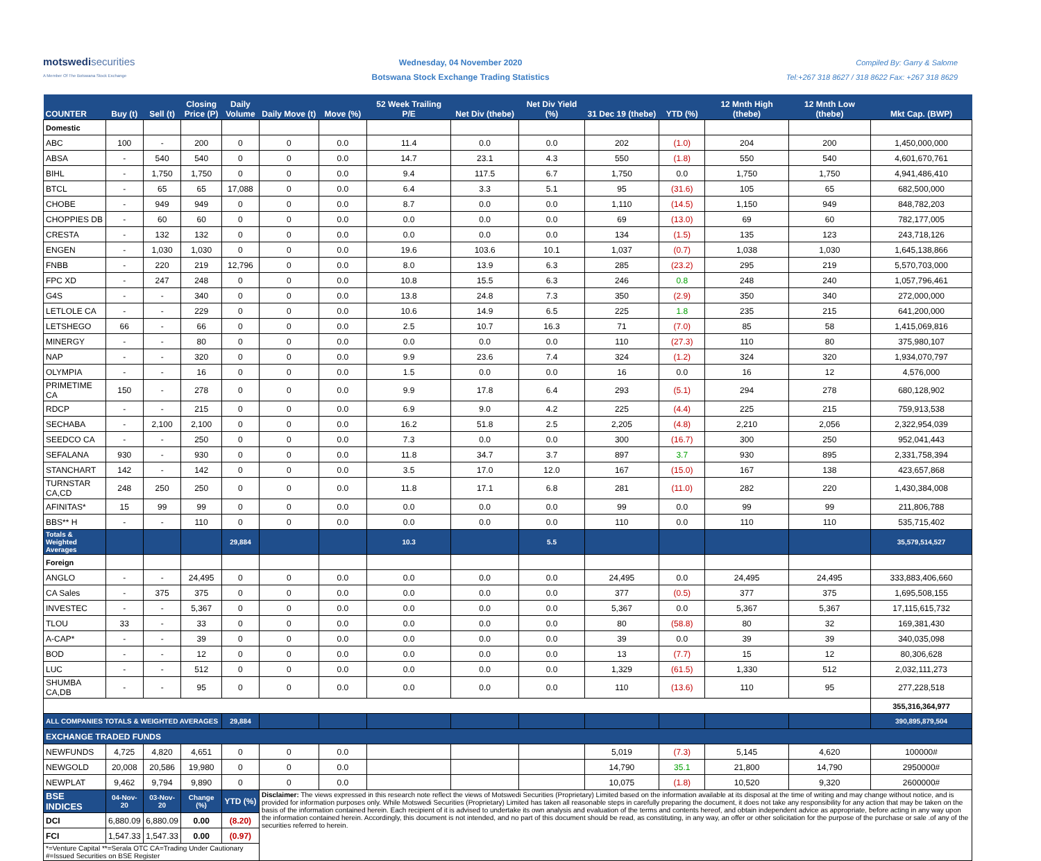motswedisecurities
A Member Of The Botswana Stock Exchange
Wednesday, 04 November 2020
Botswana Stock Exchange Trading Statistics
Compiled By: Garry & Salome
Tel:+267 318 8627 / 318 8622 Fax: +267 318 8629
| COUNTER | Buy (t) | Sell (t) | Closing Price (P) | Daily Volume | Daily Move (t) | Move (%) | 52 Week Trailing P/E | Net Div (thebe) | Net Div Yield (%) | 31 Dec 19 (thebe) | YTD (%) | 12 Mnth High (thebe) | 12 Mnth Low (thebe) | Mkt Cap. (BWP) |
| --- | --- | --- | --- | --- | --- | --- | --- | --- | --- | --- | --- | --- | --- | --- |
| Domestic | | | | | | | | | | | | | | |
| ABC | 100 | - | 200 | 0 | 0 | 0.0 | 11.4 | 0.0 | 0.0 | 202 | (1.0) | 204 | 200 | 1,450,000,000 |
| ABSA | - | 540 | 540 | 0 | 0 | 0.0 | 14.7 | 23.1 | 4.3 | 550 | (1.8) | 550 | 540 | 4,601,670,761 |
| BIHL | - | 1,750 | 1,750 | 0 | 0 | 0.0 | 9.4 | 117.5 | 6.7 | 1,750 | 0.0 | 1,750 | 1,750 | 4,941,486,410 |
| BTCL | - | 65 | 65 | 17,088 | 0 | 0.0 | 6.4 | 3.3 | 5.1 | 95 | (31.6) | 105 | 65 | 682,500,000 |
| CHOBE | - | 949 | 949 | 0 | 0 | 0.0 | 8.7 | 0.0 | 0.0 | 1,110 | (14.5) | 1,150 | 949 | 848,782,203 |
| CHOPPIES DB | - | 60 | 60 | 0 | 0 | 0.0 | 0.0 | 0.0 | 0.0 | 69 | (13.0) | 69 | 60 | 782,177,005 |
| CRESTA | - | 132 | 132 | 0 | 0 | 0.0 | 0.0 | 0.0 | 0.0 | 134 | (1.5) | 135 | 123 | 243,718,126 |
| ENGEN | - | 1,030 | 1,030 | 0 | 0 | 0.0 | 19.6 | 103.6 | 10.1 | 1,037 | (0.7) | 1,038 | 1,030 | 1,645,138,866 |
| FNBB | - | 220 | 219 | 12,796 | 0 | 0.0 | 8.0 | 13.9 | 6.3 | 285 | (23.2) | 295 | 219 | 5,570,703,000 |
| FPC XD | - | 247 | 248 | 0 | 0 | 0.0 | 10.8 | 15.5 | 6.3 | 246 | 0.8 | 248 | 240 | 1,057,796,461 |
| G4S | - | - | 340 | 0 | 0 | 0.0 | 13.8 | 24.8 | 7.3 | 350 | (2.9) | 350 | 340 | 272,000,000 |
| LETLOLE CA | - | - | 229 | 0 | 0 | 0.0 | 10.6 | 14.9 | 6.5 | 225 | 1.8 | 235 | 215 | 641,200,000 |
| LETSHEGO | 66 | - | 66 | 0 | 0 | 0.0 | 2.5 | 10.7 | 16.3 | 71 | (7.0) | 85 | 58 | 1,415,069,816 |
| MINERGY | - | - | 80 | 0 | 0 | 0.0 | 0.0 | 0.0 | 0.0 | 110 | (27.3) | 110 | 80 | 375,980,107 |
| NAP | - | - | 320 | 0 | 0 | 0.0 | 9.9 | 23.6 | 7.4 | 324 | (1.2) | 324 | 320 | 1,934,070,797 |
| OLYMPIA | - | - | 16 | 0 | 0 | 0.0 | 1.5 | 0.0 | 0.0 | 16 | 0.0 | 16 | 12 | 4,576,000 |
| PRIMETIME CA | 150 | - | 278 | 0 | 0 | 0.0 | 9.9 | 17.8 | 6.4 | 293 | (5.1) | 294 | 278 | 680,128,902 |
| RDCP | - | - | 215 | 0 | 0 | 0.0 | 6.9 | 9.0 | 4.2 | 225 | (4.4) | 225 | 215 | 759,913,538 |
| SECHABA | - | 2,100 | 2,100 | 0 | 0 | 0.0 | 16.2 | 51.8 | 2.5 | 2,205 | (4.8) | 2,210 | 2,056 | 2,322,954,039 |
| SEEDCO CA | - | - | 250 | 0 | 0 | 0.0 | 7.3 | 0.0 | 0.0 | 300 | (16.7) | 300 | 250 | 952,041,443 |
| SEFALANA | 930 | - | 930 | 0 | 0 | 0.0 | 11.8 | 34.7 | 3.7 | 897 | 3.7 | 930 | 895 | 2,331,758,394 |
| STANCHART | 142 | - | 142 | 0 | 0 | 0.0 | 3.5 | 17.0 | 12.0 | 167 | (15.0) | 167 | 138 | 423,657,868 |
| TURNSTAR CA,CD | 248 | 250 | 250 | 0 | 0 | 0.0 | 11.8 | 17.1 | 6.8 | 281 | (11.0) | 282 | 220 | 1,430,384,008 |
| AFINITAS* | 15 | 99 | 99 | 0 | 0 | 0.0 | 0.0 | 0.0 | 0.0 | 99 | 0.0 | 99 | 99 | 211,806,788 |
| BBS** H | - | - | 110 | 0 | 0 | 0.0 | 0.0 | 0.0 | 0.0 | 110 | 0.0 | 110 | 110 | 535,715,402 |
| Totals & Weighted Averages | | | | 29,884 | | | 10.3 | | 5.5 | | | | | 35,579,514,527 |
| Foreign | | | | | | | | | | | | | | |
| ANGLO | - | - | 24,495 | 0 | 0 | 0.0 | 0.0 | 0.0 | 0.0 | 24,495 | 0.0 | 24,495 | 24,495 | 333,883,406,660 |
| CA Sales | - | 375 | 375 | 0 | 0 | 0.0 | 0.0 | 0.0 | 0.0 | 377 | (0.5) | 377 | 375 | 1,695,508,155 |
| INVESTEC | - | - | 5,367 | 0 | 0 | 0.0 | 0.0 | 0.0 | 0.0 | 5,367 | 0.0 | 5,367 | 5,367 | 17,115,615,732 |
| TLOU | 33 | - | 33 | 0 | 0 | 0.0 | 0.0 | 0.0 | 0.0 | 80 | (58.8) | 80 | 32 | 169,381,430 |
| A-CAP* | - | - | 39 | 0 | 0 | 0.0 | 0.0 | 0.0 | 0.0 | 39 | 0.0 | 39 | 39 | 340,035,098 |
| BOD | - | - | 12 | 0 | 0 | 0.0 | 0.0 | 0.0 | 0.0 | 13 | (7.7) | 15 | 12 | 80,306,628 |
| LUC | - | - | 512 | 0 | 0 | 0.0 | 0.0 | 0.0 | 0.0 | 1,329 | (61.5) | 1,330 | 512 | 2,032,111,273 |
| SHUMBA CA,DB | - | - | 95 | 0 | 0 | 0.0 | 0.0 | 0.0 | 0.0 | 110 | (13.6) | 110 | 95 | 277,228,518 |
| | | | | | | | | | | | | | | 355,316,364,977 |
| ALL COMPANIES TOTALS & WEIGHTED AVERAGES | | | | 29,884 | | | | | | | | | | 390,895,879,504 |
| EXCHANGE TRADED FUNDS | | | | | | | | | | | | | | |
| NEWFUNDS | 4,725 | 4,820 | 4,651 | 0 | 0 | 0.0 | | | | 5,019 | (7.3) | 5,145 | 4,620 | 100000# |
| NEWGOLD | 20,008 | 20,586 | 19,980 | 0 | 0 | 0.0 | | | | 14,790 | 35.1 | 21,800 | 14,790 | 2950000# |
| NEWPLAT | 9,462 | 9,794 | 9,890 | 0 | 0 | 0.0 | | | | 10,075 | (1.8) | 10,520 | 9,320 | 2600000# |
| BSE INDICES | 04-Nov-20 | 03-Nov-20 | Change (%) | YTD (%) | Disclaimer: The views expressed in this research note reflect the views of Motswedi Securities (Proprietary) Limited based on the information available at its disposal at the time of writing and may change without notice, and is provided for information purposes only. While Motswedi Securities (Proprietary) Limited has taken all reasonable steps in carefully preparing the document, it does not take any responsibility for any action that may be taken on the basis of the information contained herein. Each recipient of it is advised to undertake its own analysis and evaluation of the terms and contents hereof, and obtain independent advice as appropriate, before acting in any way upon the information contained herein. Accordingly, this document is not intended, and no part of this document should be read, as constituting, in any way, an offer or other solicitation for the purpose of the purchase or sale .of any of the securities referred to herein. | | | | | | | | | |
| DCI | 6,880.09 | 6,880.09 | 0.00 | (8.20) | | | | | | | | | | |
| FCI | 1,547.33 | 1,547.33 | 0.00 | (0.97) | | | | | | | | | | |
| *=Venture Capital **=Serala OTC CA=Trading Under Cautionary #=Issued Securities on BSE Register | | | | | | | | | | | | | | |